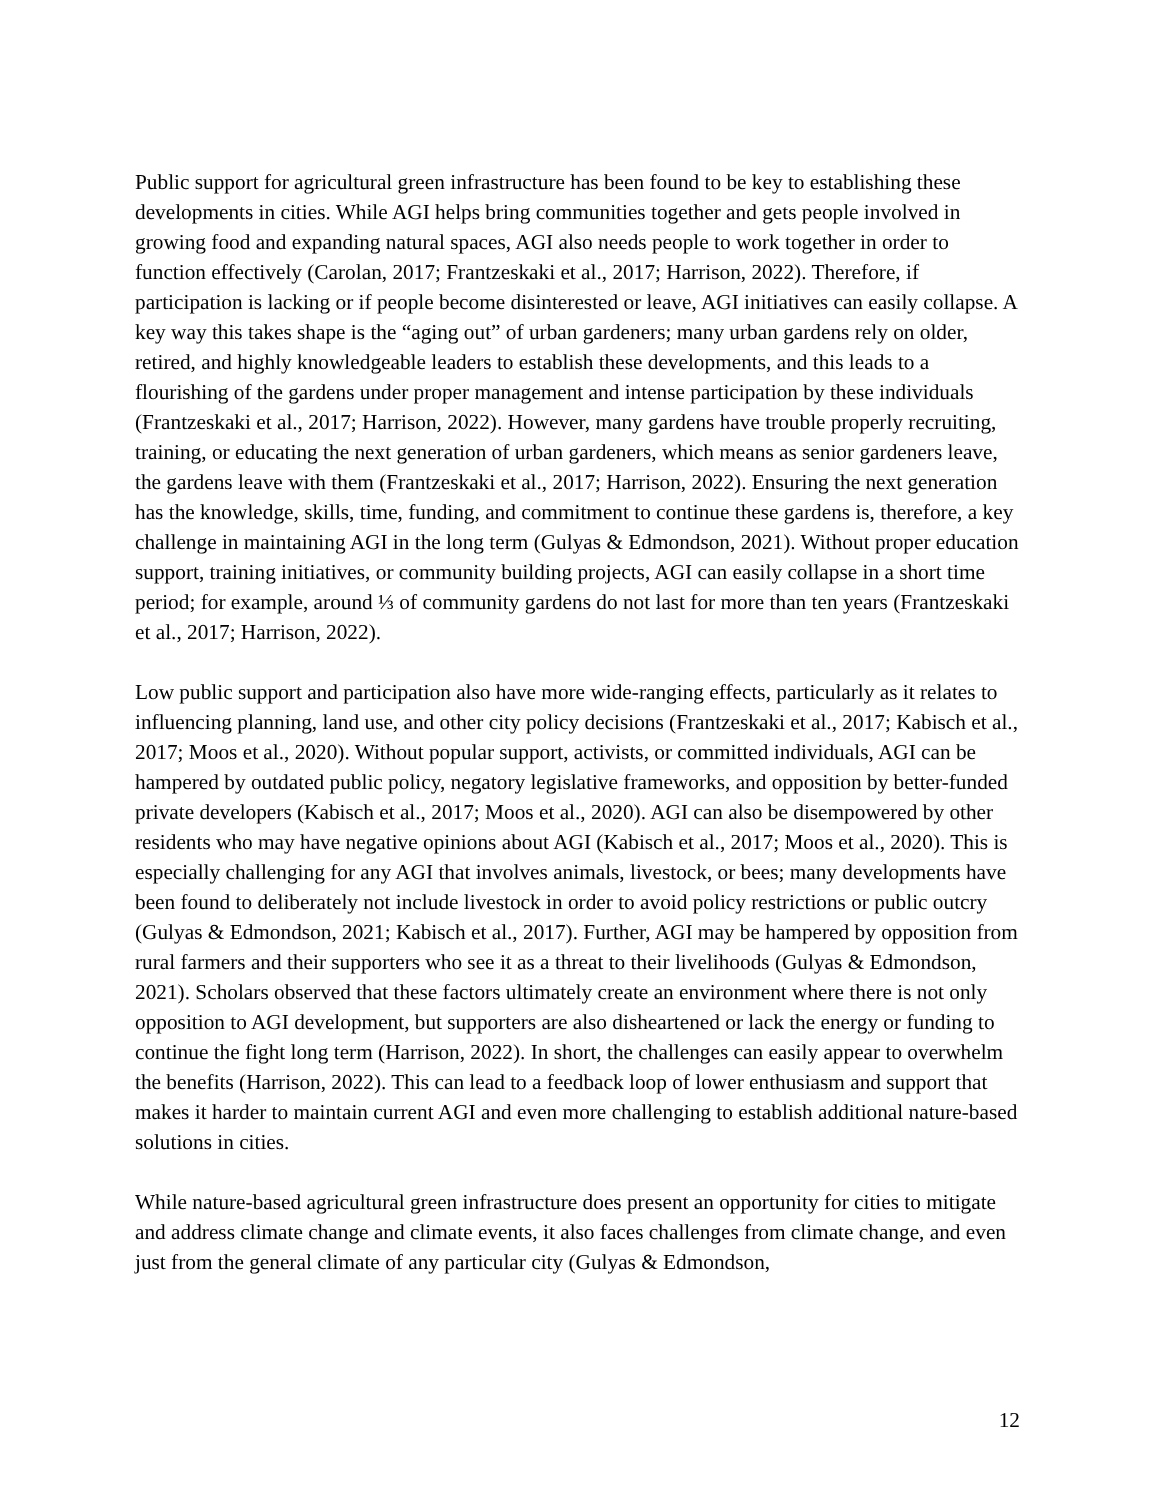Public support for agricultural green infrastructure has been found to be key to establishing these developments in cities. While AGI helps bring communities together and gets people involved in growing food and expanding natural spaces, AGI also needs people to work together in order to function effectively (Carolan, 2017; Frantzeskaki et al., 2017; Harrison, 2022). Therefore, if participation is lacking or if people become disinterested or leave, AGI initiatives can easily collapse. A key way this takes shape is the “aging out” of urban gardeners; many urban gardens rely on older, retired, and highly knowledgeable leaders to establish these developments, and this leads to a flourishing of the gardens under proper management and intense participation by these individuals (Frantzeskaki et al., 2017; Harrison, 2022). However, many gardens have trouble properly recruiting, training, or educating the next generation of urban gardeners, which means as senior gardeners leave, the gardens leave with them (Frantzeskaki et al., 2017; Harrison, 2022). Ensuring the next generation has the knowledge, skills, time, funding, and commitment to continue these gardens is, therefore, a key challenge in maintaining AGI in the long term (Gulyas & Edmondson, 2021). Without proper education support, training initiatives, or community building projects, AGI can easily collapse in a short time period; for example, around ⅓ of community gardens do not last for more than ten years (Frantzeskaki et al., 2017; Harrison, 2022).
Low public support and participation also have more wide-ranging effects, particularly as it relates to influencing planning, land use, and other city policy decisions (Frantzeskaki et al., 2017; Kabisch et al., 2017; Moos et al., 2020). Without popular support, activists, or committed individuals, AGI can be hampered by outdated public policy, negatory legislative frameworks, and opposition by better-funded private developers (Kabisch et al., 2017; Moos et al., 2020). AGI can also be disempowered by other residents who may have negative opinions about AGI (Kabisch et al., 2017; Moos et al., 2020). This is especially challenging for any AGI that involves animals, livestock, or bees; many developments have been found to deliberately not include livestock in order to avoid policy restrictions or public outcry (Gulyas & Edmondson, 2021; Kabisch et al., 2017). Further, AGI may be hampered by opposition from rural farmers and their supporters who see it as a threat to their livelihoods (Gulyas & Edmondson, 2021). Scholars observed that these factors ultimately create an environment where there is not only opposition to AGI development, but supporters are also disheartened or lack the energy or funding to continue the fight long term (Harrison, 2022). In short, the challenges can easily appear to overwhelm the benefits (Harrison, 2022). This can lead to a feedback loop of lower enthusiasm and support that makes it harder to maintain current AGI and even more challenging to establish additional nature-based solutions in cities.
While nature-based agricultural green infrastructure does present an opportunity for cities to mitigate and address climate change and climate events, it also faces challenges from climate change, and even just from the general climate of any particular city (Gulyas & Edmondson,
12